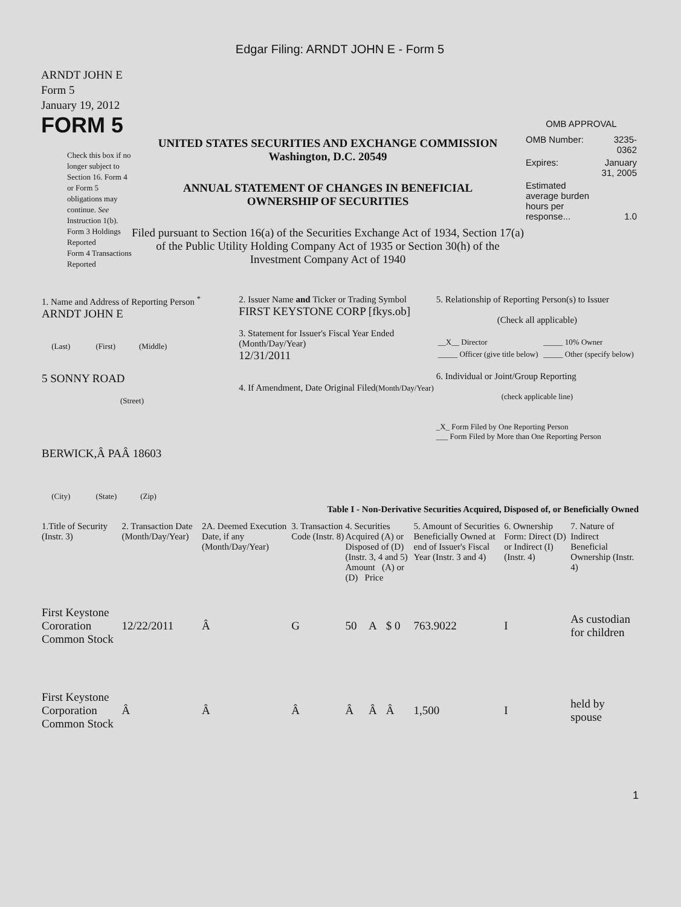Edgar Filing: ARNDT JOHN E - Form 5
ARNDT JOHN E
Form 5
January 19, 2012
FORM 5
Check this box if no longer subject to Section 16. Form 4 or Form 5 obligations may continue. See Instruction 1(b).
Form 3 Holdings Reported
Form 4 Transactions Reported
UNITED STATES SECURITIES AND EXCHANGE COMMISSION
Washington, D.C. 20549
ANNUAL STATEMENT OF CHANGES IN BENEFICIAL
OWNERSHIP OF SECURITIES
Filed pursuant to Section 16(a) of the Securities Exchange Act of 1934, Section 17(a) of the Public Utility Holding Company Act of 1935 or Section 30(h) of the Investment Company Act of 1940
OMB APPROVAL
| OMB Number: | 3235-0362 |
| Expires: | January 31, 2005 |
| Estimated average burden hours per response... | 1.0 |
| 1. Name and Address of Reporting Person <sup>*</sup> ARNDT JOHN E (Last) (First) (Middle) 5 SONNY ROAD (Street) BERWICK,Â PAÂ 18603 (City) (State) (Zip) | 2. Issuer Name and Ticker or Trading Symbol FIRST KEYSTONE CORP [fkys.ob] 3. Statement for Issuer's Fiscal Year Ended (Month/Day/Year) 12/31/2011 4. If Amendment, Date Original Filed (Month/Day/Year) | 5. Relationship of Reporting Person(s) to Issuer (Check all applicable) / __X__ Director / _____ 10% Owner / / _____ Officer (give title below) / _____ Other (specify below) / 6. Individual or Joint/Group Reporting (check applicable line) _X_ Form Filed by One Reporting Person ___ Form Filed by More than One Reporting Person |
Table I - Non-Derivative Securities Acquired, Disposed of, or Beneficially Owned
| 1.Title of Security (Instr. 3) | 2. Transaction Date (Month/Day/Year) | 2A. Deemed Execution Date, if any (Month/Day/Year) | 3. Transaction Code (Instr. 8) | 4. Securities Acquired (A) or Disposed of (D) (Instr. 3, 4 and 5) Amount (A) or (D) Price | | | 5. Amount of Securities Beneficially Owned at end of Issuer's Fiscal Year (Instr. 3 and 4) | 6. Ownership Form: Direct (D) or Indirect (I) (Instr. 4) | 7. Nature of Indirect Beneficial Ownership (Instr. 4) |
| --- | --- | --- | --- | --- | --- | --- | --- | --- | --- |
| First Keystone Cororation Common Stock | 12/22/2011 | Â | G | 50 | A | $ 0 | 763.9022 | I | As custodian for children |
| First Keystone Corporation Common Stock | Â | Â | Â | Â | Â | Â | 1,500 | I | held by spouse |
1